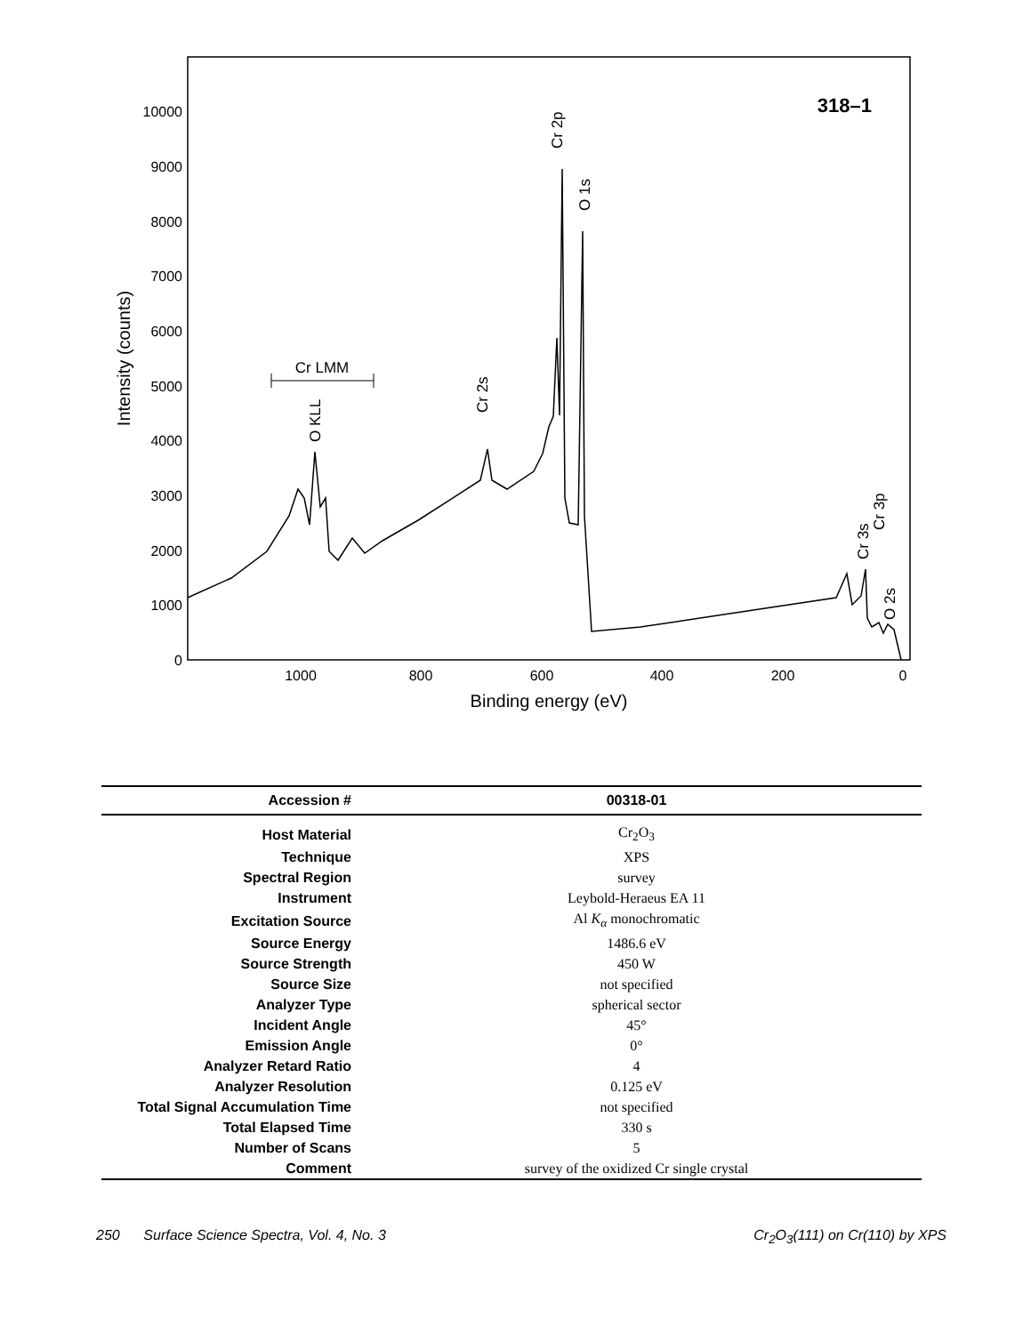0
1000
2000
3000
4000
5000
6000
7000
8000
9000
10000
1000
800
600
400
200
0
Binding energy (eV)
Intensity (counts)
318–1
Cr LMM
O KLL
Cr 2s
Cr 2p
O 1s
Cr 3s
Cr 3p
O 2s
| Accession # | 00318-01 |
| --- | --- |
| Host Material | Cr<sub>2</sub>O<sub>3</sub> |
| Technique | XPS |
| Spectral Region | survey |
| Instrument | Leybold-Heraeus EA 11 |
| Excitation Source | Al K<sub>α</sub> monochromatic |
| Source Energy | 1486.6 eV |
| Source Strength | 450 W |
| Source Size | not specified |
| Analyzer Type | spherical sector |
| Incident Angle | 45° |
| Emission Angle | 0° |
| Analyzer Retard Ratio | 4 |
| Analyzer Resolution | 0.125 eV |
| Total Signal Accumulation Time | not specified |
| Total Elapsed Time | 330 s |
| Number of Scans | 5 |
| Comment | survey of the oxidized Cr single crystal |
250 Surface Science Spectra, Vol. 4, No. 3 Cr<sub>2</sub>O<sub>3</sub>(111) on Cr(110) by XPS